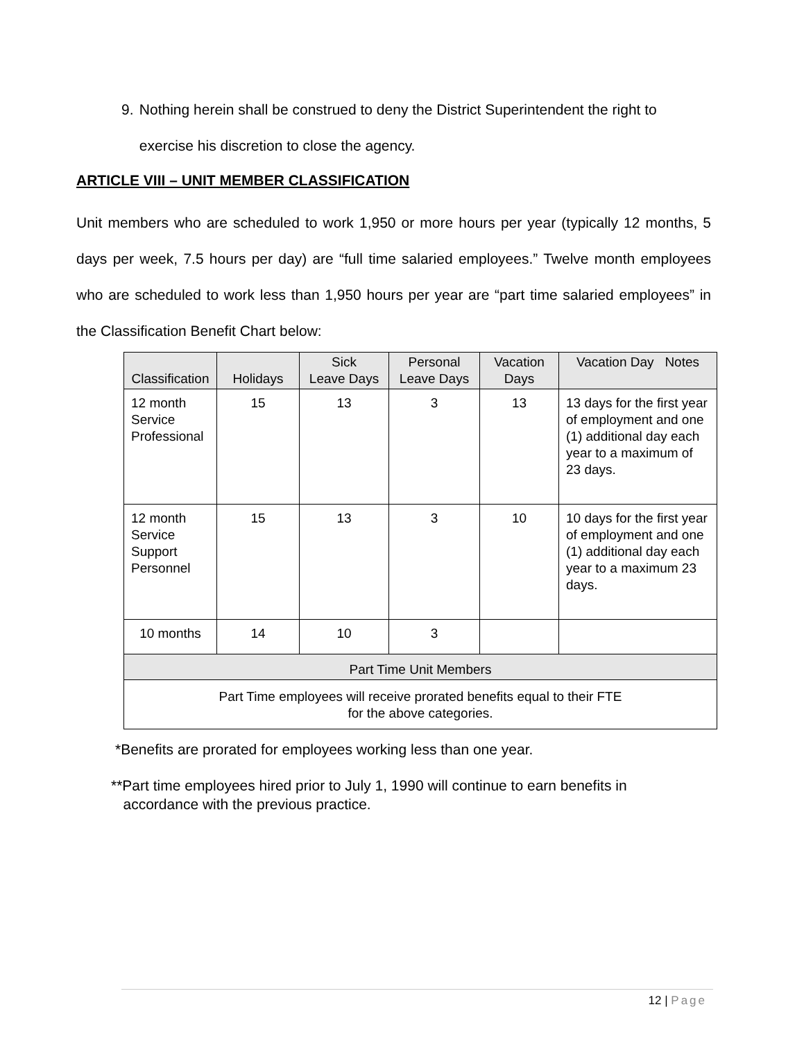9. Nothing herein shall be construed to deny the District Superintendent the right to exercise his discretion to close the agency.
ARTICLE VIII – UNIT MEMBER CLASSIFICATION
Unit members who are scheduled to work 1,950 or more hours per year (typically 12 months, 5 days per week, 7.5 hours per day) are “full time salaried employees.” Twelve month employees who are scheduled to work less than 1,950 hours per year are “part time salaried employees” in the Classification Benefit Chart below:
| Classification | Holidays | Sick Leave Days | Personal Leave Days | Vacation Days | Vacation Day Notes |
| --- | --- | --- | --- | --- | --- |
| 12 month Service Professional | 15 | 13 | 3 | 13 | 13 days for the first year of employment and one (1) additional day each year to a maximum of 23 days. |
| 12 month Service Support Personnel | 15 | 13 | 3 | 10 | 10 days for the first year of employment and one (1) additional day each year to a maximum 23 days. |
| 10 months | 14 | 10 | 3 | | |
| Part Time Unit Members | | | | | |
| Part Time employees will receive prorated benefits equal to their FTE for the above categories. | | | | | |
*Benefits are prorated for employees working less than one year.
**Part time employees hired prior to July 1, 1990 will continue to earn benefits in
accordance with the previous practice.
12 | Page